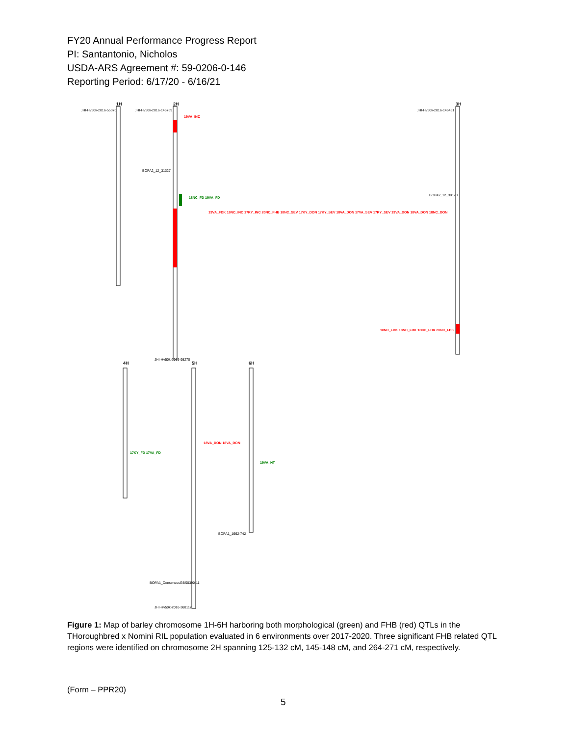FY20 Annual Performance Progress Report
PI: Santantonio, Nicholos
USDA-ARS Agreement #: 59-0206-0-146
Reporting Period: 6/17/20 - 6/16/21
1H
2H
3H
4H
5H
6H
JHI-Hv50k-2016-55370
JHI-Hv50k-2016-145769
JHI-Hv50k-2016-146451
BOPA2_12_31327
BOPA2_12_30170
JHI-Hv50k-2016-98270
BOPA1_ConsensusGBS0390-11
BOPA1_1662-742
JHI-Hv50k-2016-368117
19VA_INC
18NC_FD 19VA_FD
19VA_FDK 18NC_INC 17KY_INC 20NC_FHB 18NC_SEV 17KY_DON 17KY_SEV 18VA_DON 17VA_SEV 17KY_SEV 19VA_DON 18VA_DON 18NC_DON
18NC_FDK 18NC_FDK 18NC_FDK 20NC_FDK
17KY_FD 17VA_FD
18VA_DON 18VA_DON
19VA_HT
Figure 1: Map of barley chromosome 1H-6H harboring both morphological (green) and FHB (red) QTLs in the THoroughbred x Nomini RIL population evaluated in 6 environments over 2017-2020. Three significant FHB related QTL regions were identified on chromosome 2H spanning 125-132 cM, 145-148 cM, and 264-271 cM, respectively.
(Form – PPR20)
5